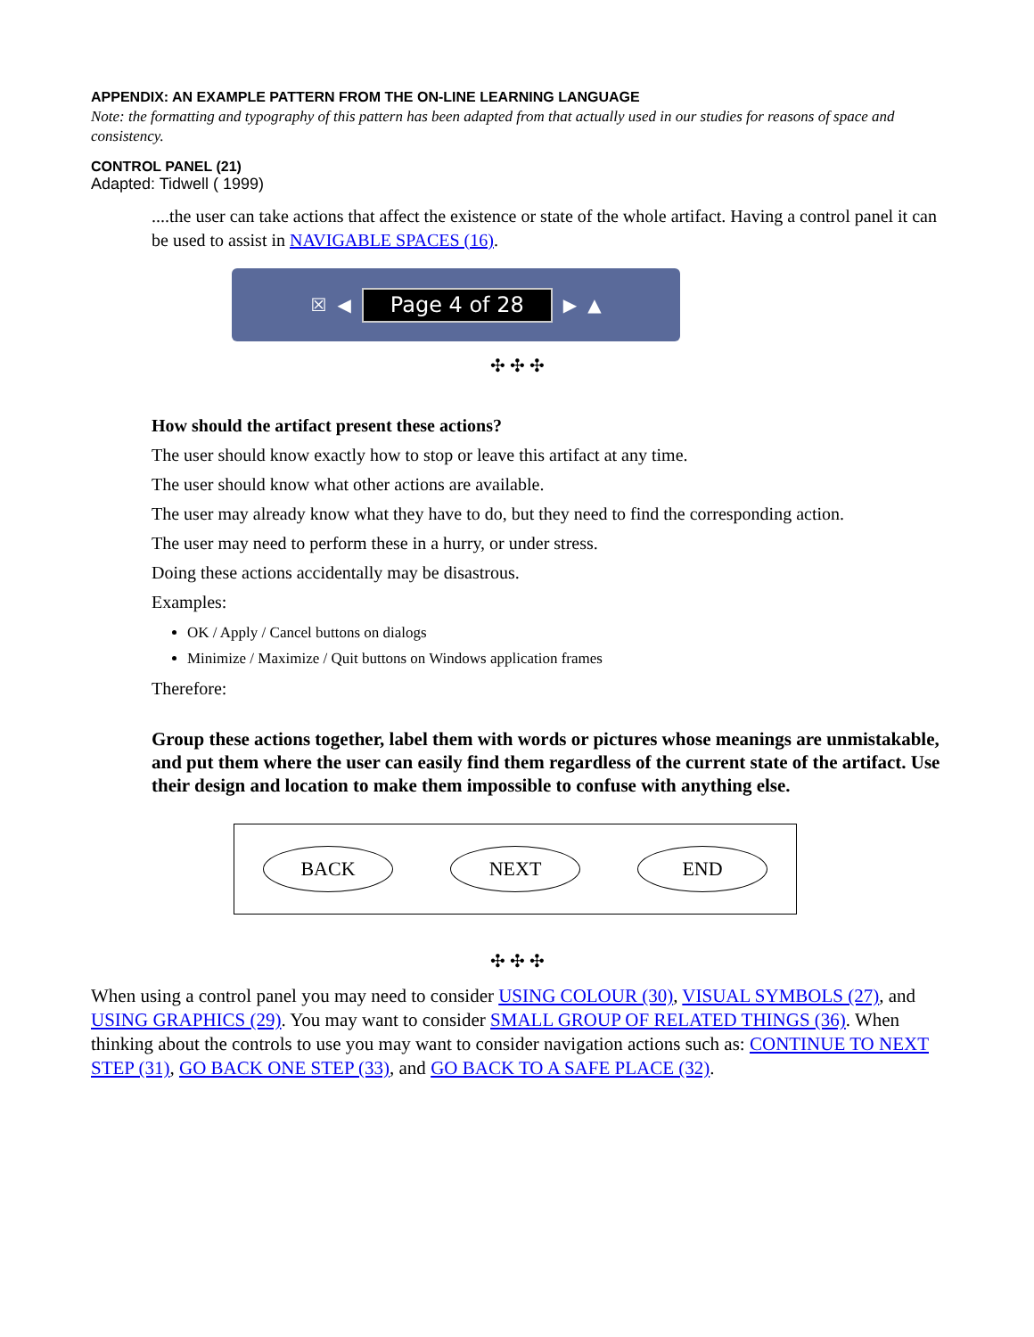APPENDIX: AN EXAMPLE PATTERN FROM THE ON-LINE LEARNING LANGUAGE
Note: the formatting and typography of this pattern has been adapted from that actually used in our studies for reasons of space and consistency.
CONTROL PANEL (21)
Adapted: Tidwell ( 1999)
....the user can take actions that affect the existence or state of the whole artifact. Having a control panel it can be used to assist in NAVIGABLE SPACES (16).
☒ ◀ Page 4 of 28 ▶ ▲
✣ ✣ ✣
How should the artifact present these actions?
The user should know exactly how to stop or leave this artifact at any time.
The user should know what other actions are available.
The user may already know what they have to do, but they need to find the corresponding action.
The user may need to perform these in a hurry, or under stress.
Doing these actions accidentally may be disastrous.
Examples:
OK / Apply / Cancel buttons on dialogs
Minimize / Maximize / Quit buttons on Windows application frames
Therefore:
Group these actions together, label them with words or pictures whose meanings are unmistakable, and put them where the user can easily find them regardless of the current state of the artifact. Use their design and location to make them impossible to confuse with anything else.
BACK NEXT END
✣ ✣ ✣
When using a control panel you may need to consider USING COLOUR (30), VISUAL SYMBOLS (27), and USING GRAPHICS (29). You may want to consider SMALL GROUP OF RELATED THINGS (36). When thinking about the controls to use you may want to consider navigation actions such as: CONTINUE TO NEXT STEP (31), GO BACK ONE STEP (33), and GO BACK TO A SAFE PLACE (32).